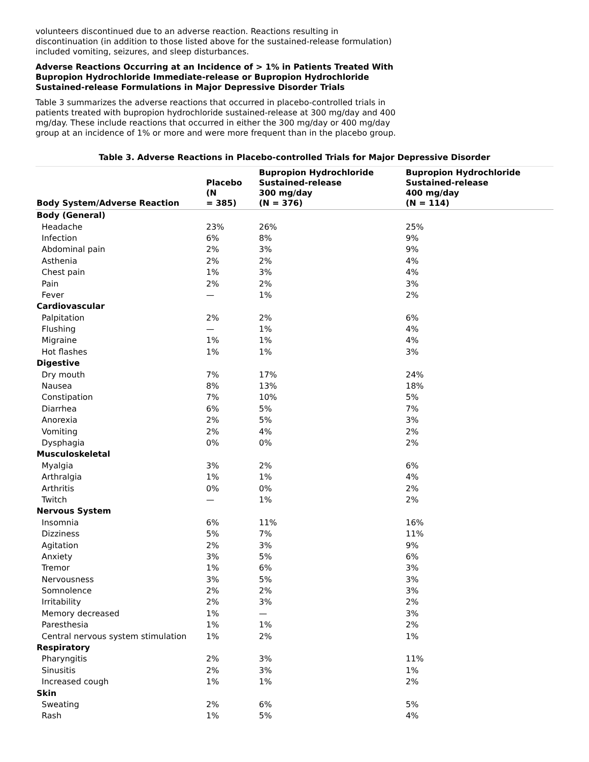volunteers discontinued due to an adverse reaction. Reactions resulting in discontinuation (in addition to those listed above for the sustained-release formulation) included vomiting, seizures, and sleep disturbances.
Adverse Reactions Occurring at an Incidence of > 1% in Patients Treated With Bupropion Hydrochloride Immediate-release or Bupropion Hydrochloride Sustained-release Formulations in Major Depressive Disorder Trials
Table 3 summarizes the adverse reactions that occurred in placebo-controlled trials in patients treated with bupropion hydrochloride sustained-release at 300 mg/day and 400 mg/day. These include reactions that occurred in either the 300 mg/day or 400 mg/day group at an incidence of 1% or more and were more frequent than in the placebo group.
Table 3. Adverse Reactions in Placebo-controlled Trials for Major Depressive Disorder
| Body System/Adverse Reaction | Placebo (N = 385) | Bupropion Hydrochloride Sustained-release 300 mg/day (N = 376) | Bupropion Hydrochloride Sustained-release 400 mg/day (N = 114) |
| --- | --- | --- | --- |
| Body (General) | | | |
| Headache | 23% | 26% | 25% |
| Infection | 6% | 8% | 9% |
| Abdominal pain | 2% | 3% | 9% |
| Asthenia | 2% | 2% | 4% |
| Chest pain | 1% | 3% | 4% |
| Pain | 2% | 2% | 3% |
| Fever | — | 1% | 2% |
| Cardiovascular | | | |
| Palpitation | 2% | 2% | 6% |
| Flushing | — | 1% | 4% |
| Migraine | 1% | 1% | 4% |
| Hot flashes | 1% | 1% | 3% |
| Digestive | | | |
| Dry mouth | 7% | 17% | 24% |
| Nausea | 8% | 13% | 18% |
| Constipation | 7% | 10% | 5% |
| Diarrhea | 6% | 5% | 7% |
| Anorexia | 2% | 5% | 3% |
| Vomiting | 2% | 4% | 2% |
| Dysphagia | 0% | 0% | 2% |
| Musculoskeletal | | | |
| Myalgia | 3% | 2% | 6% |
| Arthralgia | 1% | 1% | 4% |
| Arthritis | 0% | 0% | 2% |
| Twitch | — | 1% | 2% |
| Nervous System | | | |
| Insomnia | 6% | 11% | 16% |
| Dizziness | 5% | 7% | 11% |
| Agitation | 2% | 3% | 9% |
| Anxiety | 3% | 5% | 6% |
| Tremor | 1% | 6% | 3% |
| Nervousness | 3% | 5% | 3% |
| Somnolence | 2% | 2% | 3% |
| Irritability | 2% | 3% | 2% |
| Memory decreased | 1% | — | 3% |
| Paresthesia | 1% | 1% | 2% |
| Central nervous system stimulation | 1% | 2% | 1% |
| Respiratory | | | |
| Pharyngitis | 2% | 3% | 11% |
| Sinusitis | 2% | 3% | 1% |
| Increased cough | 1% | 1% | 2% |
| Skin | | | |
| Sweating | 2% | 6% | 5% |
| Rash | 1% | 5% | 4% |